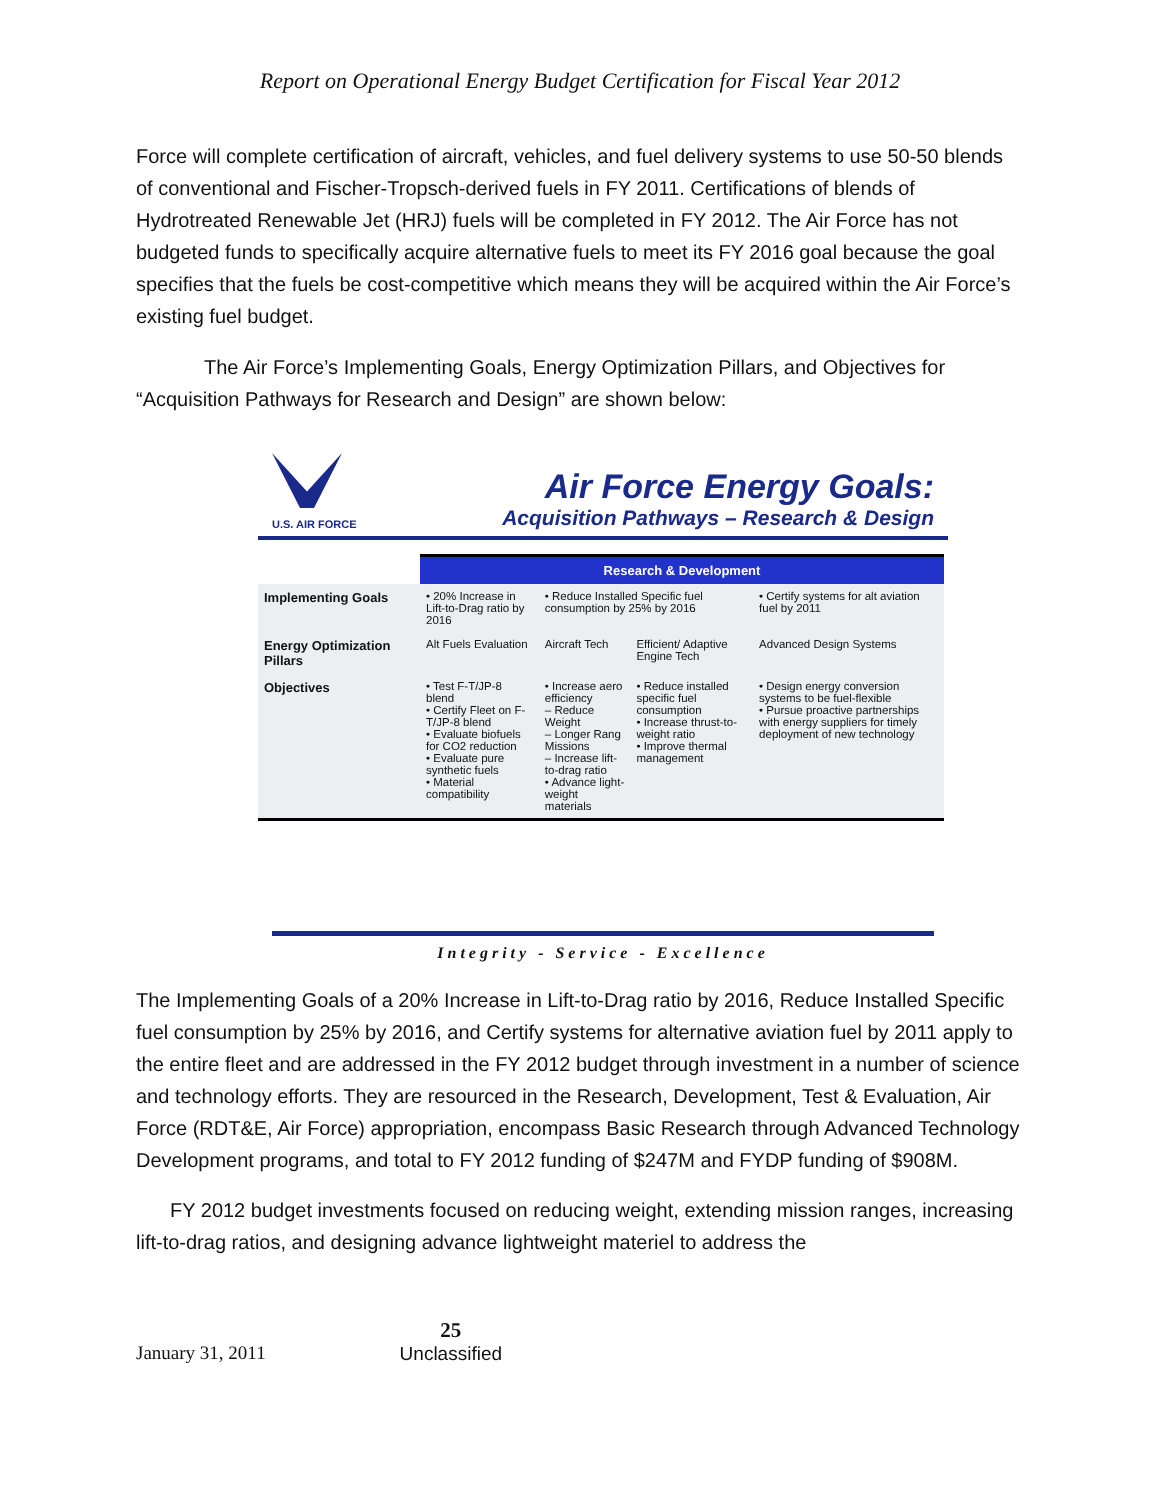Report on Operational Energy Budget Certification for Fiscal Year 2012
Force will complete certification of aircraft, vehicles, and fuel delivery systems to use 50-50 blends of conventional and Fischer-Tropsch-derived fuels in FY 2011. Certifications of blends of Hydrotreated Renewable Jet (HRJ) fuels will be completed in FY 2012. The Air Force has not budgeted funds to specifically acquire alternative fuels to meet its FY 2016 goal because the goal specifies that the fuels be cost-competitive which means they will be acquired within the Air Force’s existing fuel budget.
The Air Force’s Implementing Goals, Energy Optimization Pillars, and Objectives for “Acquisition Pathways for Research and Design” are shown below:
U.S. AIR FORCE
Air Force Energy Goals:
Acquisition Pathways – Research & Design
| | Research & Development | | | |
| --- | --- | --- | --- | --- |
| Implementing Goals | • 20% Increase in Lift-to-Drag ratio by 2016 | • Reduce Installed Specific fuel consumption by 25% by 2016 | | • Certify systems for alt aviation fuel by 2011 |
| Energy Optimization Pillars | Alt Fuels Evaluation | Aircraft Tech | Efficient/ Adaptive Engine Tech | Advanced Design Systems |
| Objectives | • Test F-T/JP-8 blend • Certify Fleet on F-T/JP-8 blend • Evaluate biofuels for CO2 reduction • Evaluate pure synthetic fuels • Material compatibility | • Increase aero efficiency – Reduce Weight – Longer Rang Missions – Increase lift-to-drag ratio • Advance light-weight materials | • Reduce installed specific fuel consumption • Increase thrust-to-weight ratio • Improve thermal management | • Design energy conversion systems to be fuel-flexible • Pursue proactive partnerships with energy suppliers for timely deployment of new technology |
Integrity - Service - Excellence
The Implementing Goals of a 20% Increase in Lift-to-Drag ratio by 2016, Reduce Installed Specific fuel consumption by 25% by 2016, and Certify systems for alternative aviation fuel by 2011 apply to the entire fleet and are addressed in the FY 2012 budget through investment in a number of science and technology efforts. They are resourced in the Research, Development, Test & Evaluation, Air Force (RDT&E, Air Force) appropriation, encompass Basic Research through Advanced Technology Development programs, and total to FY 2012 funding of $247M and FYDP funding of $908M.
FY 2012 budget investments focused on reducing weight, extending mission ranges, increasing lift-to-drag ratios, and designing advance lightweight materiel to address the
January 31, 2011 25
Unclassified